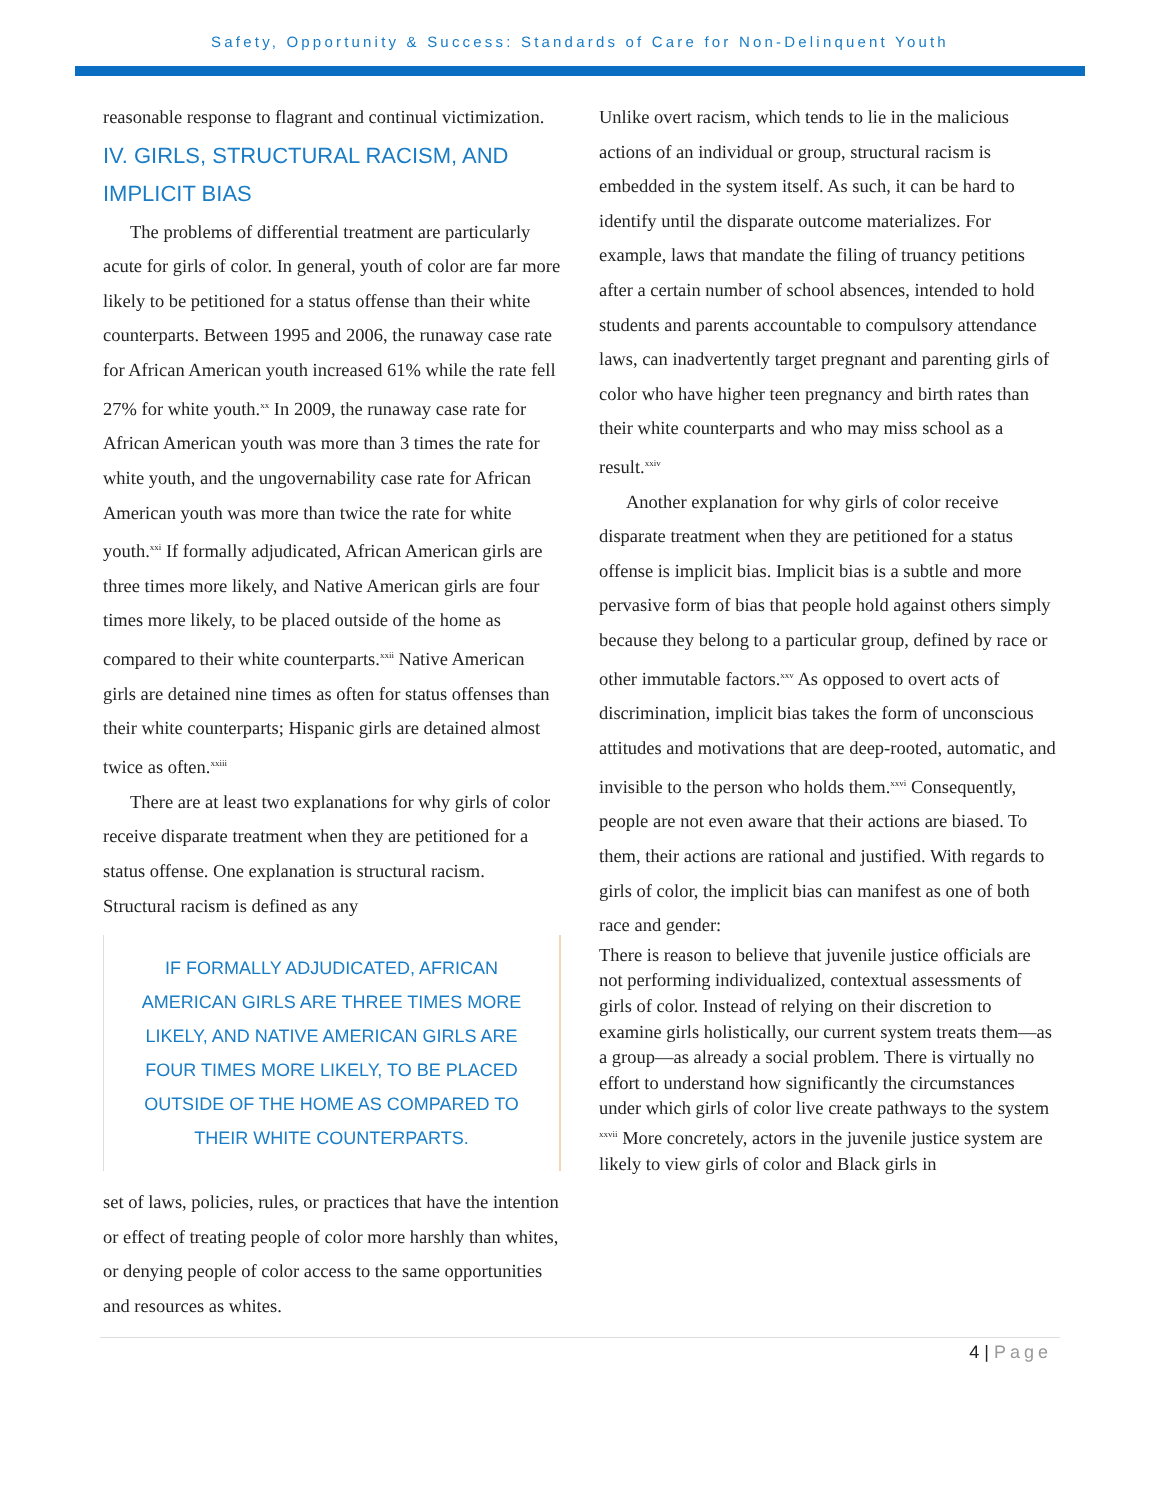Safety, Opportunity & Success: Standards of Care for Non-Delinquent Youth
reasonable response to flagrant and continual victimization.
IV. GIRLS, STRUCTURAL RACISM, AND IMPLICIT BIAS
The problems of differential treatment are particularly acute for girls of color. In general, youth of color are far more likely to be petitioned for a status offense than their white counterparts. Between 1995 and 2006, the runaway case rate for African American youth increased 61% while the rate fell 27% for white youth.<sup>xx</sup> In 2009, the runaway case rate for African American youth was more than 3 times the rate for white youth, and the ungovernability case rate for African American youth was more than twice the rate for white youth.<sup>xxi</sup> If formally adjudicated, African American girls are three times more likely, and Native American girls are four times more likely, to be placed outside of the home as compared to their white counterparts.<sup>xxii</sup> Native American girls are detained nine times as often for status offenses than their white counterparts; Hispanic girls are detained almost twice as often.<sup>xxiii</sup>
There are at least two explanations for why girls of color receive disparate treatment when they are petitioned for a status offense. One explanation is structural racism. Structural racism is defined as any
IF FORMALLY ADJUDICATED, AFRICAN AMERICAN GIRLS ARE THREE TIMES MORE LIKELY, AND NATIVE AMERICAN GIRLS ARE FOUR TIMES MORE LIKELY, TO BE PLACED OUTSIDE OF THE HOME AS COMPARED TO THEIR WHITE COUNTERPARTS.
set of laws, policies, rules, or practices that have the intention or effect of treating people of color more harshly than whites, or denying people of color access to the same opportunities and resources as whites.
Unlike overt racism, which tends to lie in the malicious actions of an individual or group, structural racism is embedded in the system itself. As such, it can be hard to identify until the disparate outcome materializes. For example, laws that mandate the filing of truancy petitions after a certain number of school absences, intended to hold students and parents accountable to compulsory attendance laws, can inadvertently target pregnant and parenting girls of color who have higher teen pregnancy and birth rates than their white counterparts and who may miss school as a result.<sup>xxiv</sup>
Another explanation for why girls of color receive disparate treatment when they are petitioned for a status offense is implicit bias. Implicit bias is a subtle and more pervasive form of bias that people hold against others simply because they belong to a particular group, defined by race or other immutable factors.<sup>xxv</sup> As opposed to overt acts of discrimination, implicit bias takes the form of unconscious attitudes and motivations that are deep-rooted, automatic, and invisible to the person who holds them.<sup>xxvi</sup> Consequently, people are not even aware that their actions are biased. To them, their actions are rational and justified. With regards to girls of color, the implicit bias can manifest as one of both race and gender:
There is reason to believe that juvenile justice officials are not performing individualized, contextual assessments of girls of color. Instead of relying on their discretion to examine girls holistically, our current system treats them—as a group—as already a social problem. There is virtually no effort to understand how significantly the circumstances under which girls of color live create pathways to the system <sup>xxvii</sup> More concretely, actors in the juvenile justice system are likely to view girls of color and Black girls in
4 | Page